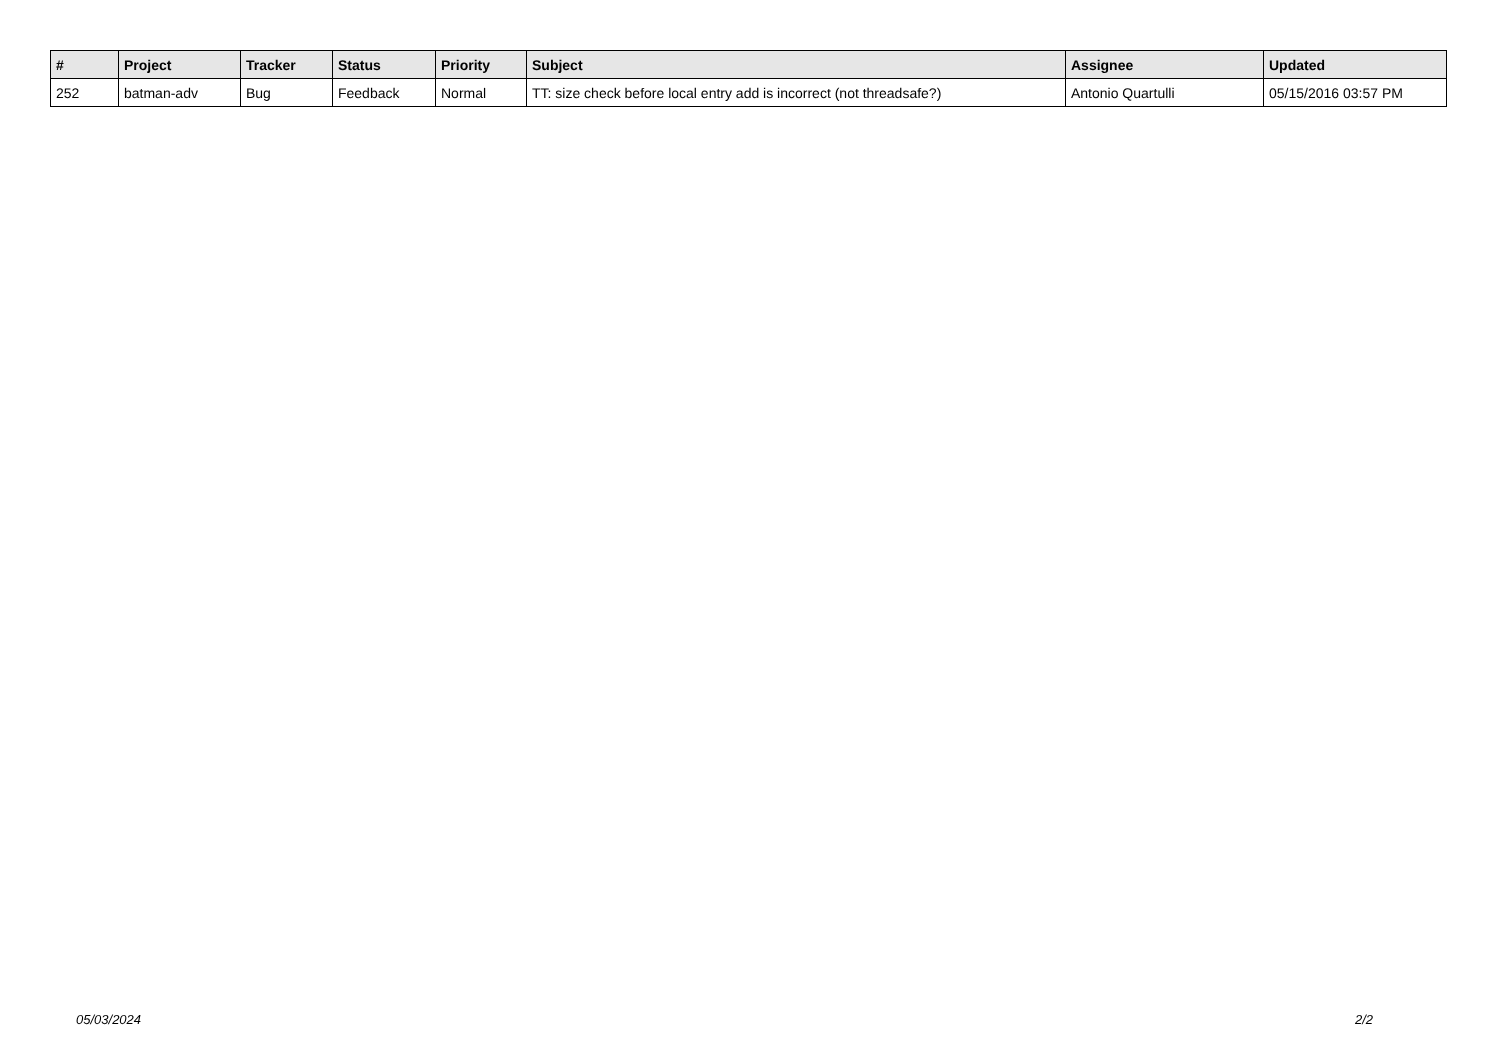| # | Project | Tracker | Status | Priority | Subject | Assignee | Updated |
| --- | --- | --- | --- | --- | --- | --- | --- |
| 252 | batman-adv | Bug | Feedback | Normal | TT: size check before local entry add is incorrect (not threadsafe?) | Antonio Quartulli | 05/15/2016 03:57 PM |
05/03/2024 2/2